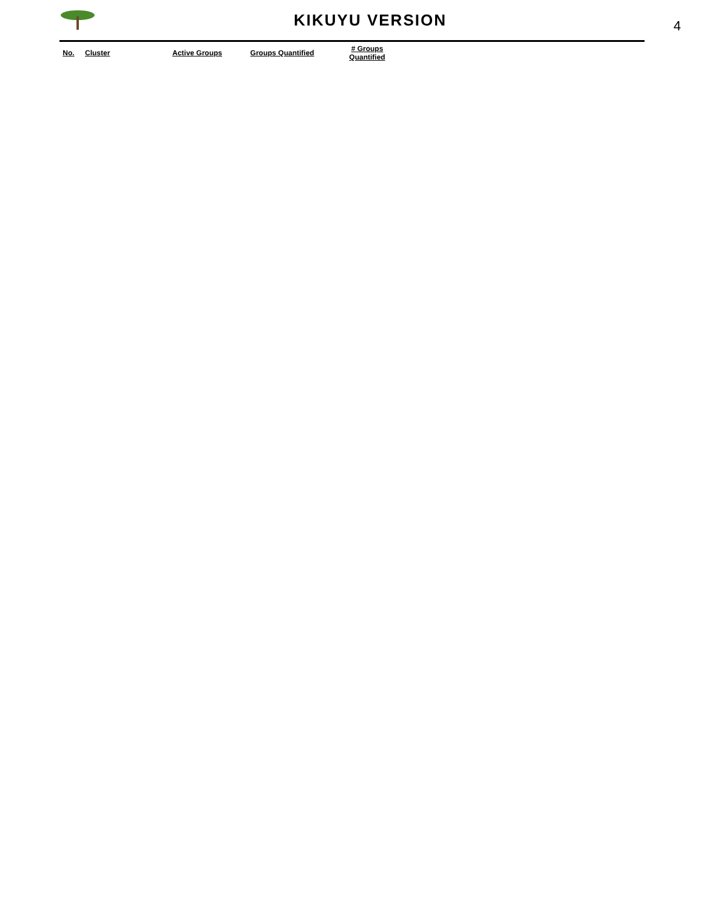KIKUYU VERSION
4
| No. | Cluster | Active Groups | Groups Quantified | # Groups Quantified |
| --- | --- | --- | --- | --- |